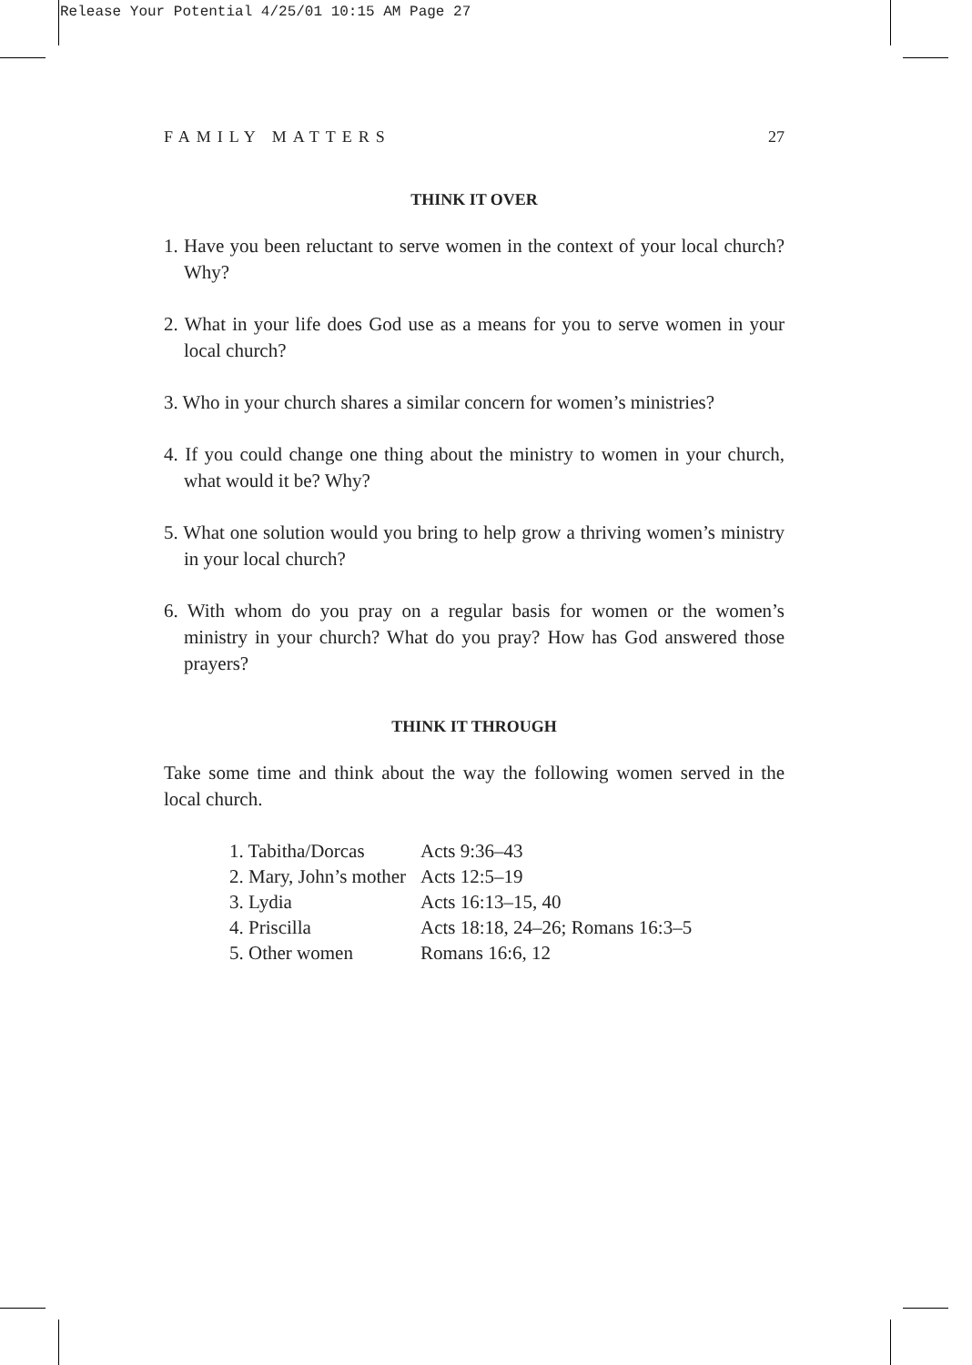Release Your Potential 4/25/01 10:15 AM Page 27
FAMILY MATTERS 27
THINK IT OVER
1. Have you been reluctant to serve women in the context of your local church? Why?
2. What in your life does God use as a means for you to serve women in your local church?
3. Who in your church shares a similar concern for women’s ministries?
4. If you could change one thing about the ministry to women in your church, what would it be? Why?
5. What one solution would you bring to help grow a thriving women’s ministry in your local church?
6. With whom do you pray on a regular basis for women or the women’s ministry in your church? What do you pray? How has God answered those prayers?
THINK IT THROUGH
Take some time and think about the way the following women served in the local church.
| 1. Tabitha/Dorcas | Acts 9:36–43 |
| 2. Mary, John’s mother | Acts 12:5–19 |
| 3. Lydia | Acts 16:13–15, 40 |
| 4. Priscilla | Acts 18:18, 24–26; Romans 16:3–5 |
| 5. Other women | Romans 16:6, 12 |